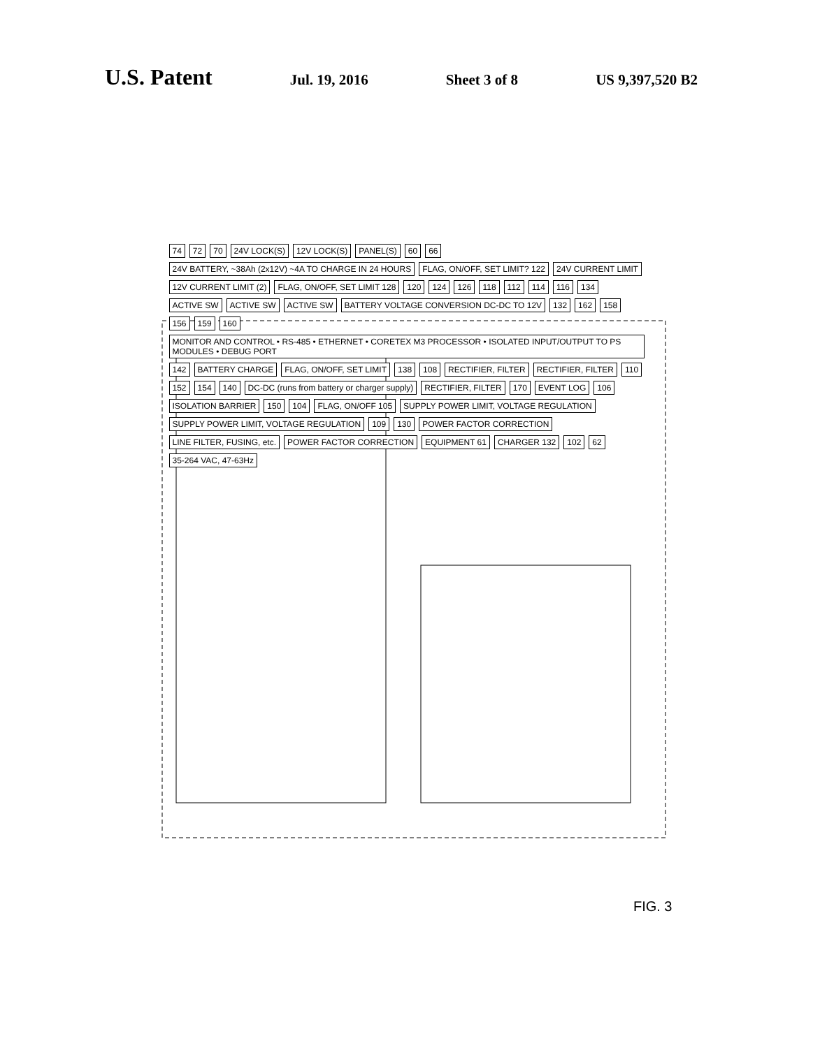U.S. Patent
Jul. 19, 2016 Sheet 3 of 8 US 9,397,520 B2
74
72
70
24V LOCK(S)
12V LOCK(S)
PANEL(S)
60
66
24V BATTERY, ~38Ah (2x12V) ~4A TO CHARGE IN 24 HOURS
FLAG, ON/OFF, SET LIMIT? 122
24V CURRENT LIMIT
12V CURRENT LIMIT (2)
FLAG, ON/OFF, SET LIMIT 128
120
124
126
118
112
114
116
134
ACTIVE SW
ACTIVE SW
ACTIVE SW
BATTERY VOLTAGE CONVERSION DC-DC TO 12V
132
162
158
156
159
160
MONITOR AND CONTROL • RS-485 • ETHERNET • CORETEX M3 PROCESSOR • ISOLATED INPUT/OUTPUT TO PS MODULES • DEBUG PORT
142
BATTERY CHARGE
FLAG, ON/OFF, SET LIMIT
138
108
RECTIFIER, FILTER
RECTIFIER, FILTER
110
152
154
140
DC-DC (runs from battery or charger supply)
RECTIFIER, FILTER
170
EVENT LOG
106
ISOLATION BARRIER
150
104
FLAG, ON/OFF 105
SUPPLY POWER LIMIT, VOLTAGE REGULATION
SUPPLY POWER LIMIT, VOLTAGE REGULATION
109
130
POWER FACTOR CORRECTION
LINE FILTER, FUSING, etc.
POWER FACTOR CORRECTION
EQUIPMENT 61
CHARGER 132
102
62
35-264 VAC, 47-63Hz
FIG. 3